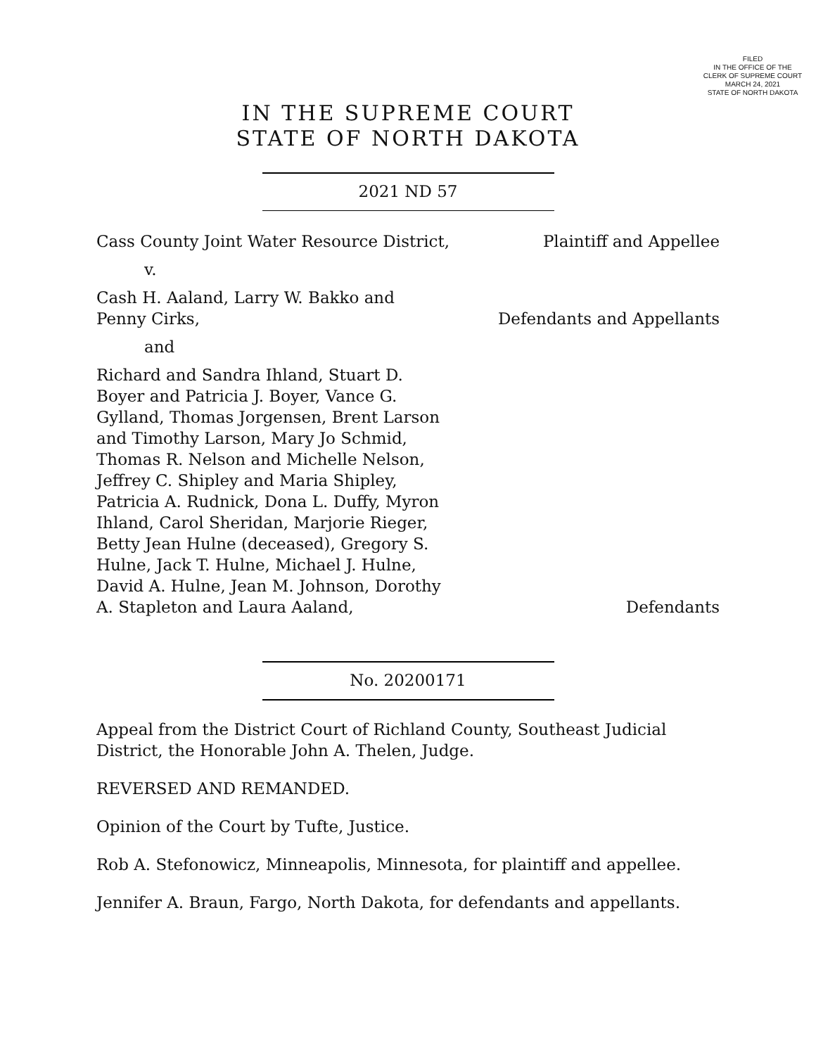FILED
IN THE OFFICE OF THE
CLERK OF SUPREME COURT
MARCH 24, 2021
STATE OF NORTH DAKOTA
IN THE SUPREME COURT
STATE OF NORTH DAKOTA
2021 ND 57
Cass County Joint Water Resource District, Plaintiff and Appellee
v.
Cash H. Aaland, Larry W. Bakko and Penny Cirks, Defendants and Appellants
and
Richard and Sandra Ihland, Stuart D. Boyer and Patricia J. Boyer, Vance G. Gylland, Thomas Jorgensen, Brent Larson and Timothy Larson, Mary Jo Schmid, Thomas R. Nelson and Michelle Nelson, Jeffrey C. Shipley and Maria Shipley, Patricia A. Rudnick, Dona L. Duffy, Myron Ihland, Carol Sheridan, Marjorie Rieger, Betty Jean Hulne (deceased), Gregory S. Hulne, Jack T. Hulne, Michael J. Hulne, David A. Hulne, Jean M. Johnson, Dorothy A. Stapleton and Laura Aaland, Defendants
No. 20200171
Appeal from the District Court of Richland County, Southeast Judicial District, the Honorable John A. Thelen, Judge.
REVERSED AND REMANDED.
Opinion of the Court by Tufte, Justice.
Rob A. Stefonowicz, Minneapolis, Minnesota, for plaintiff and appellee.
Jennifer A. Braun, Fargo, North Dakota, for defendants and appellants.